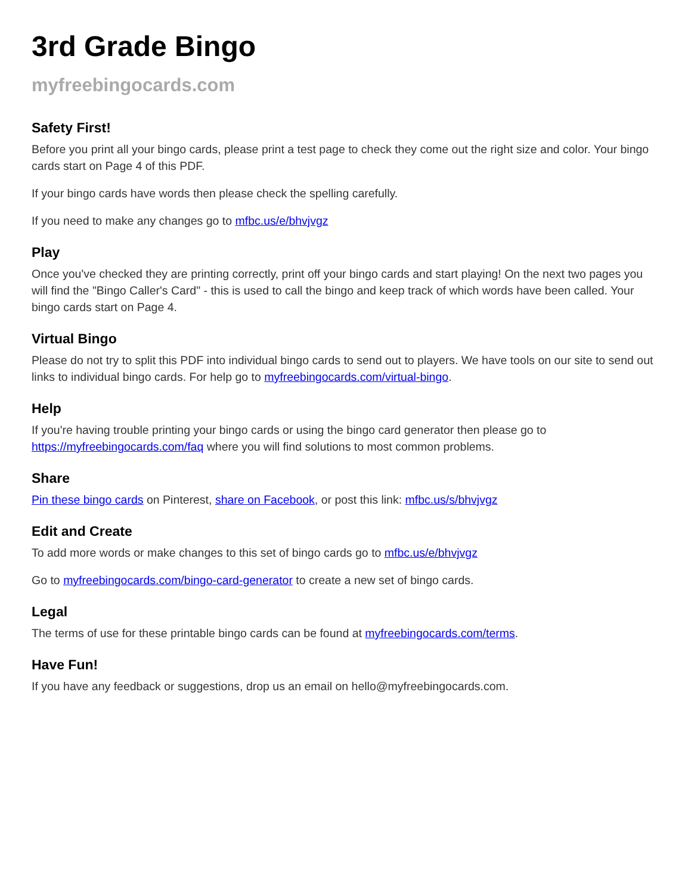3rd Grade Bingo
myfreebingocards.com
Safety First!
Before you print all your bingo cards, please print a test page to check they come out the right size and color. Your bingo cards start on Page 4 of this PDF.
If your bingo cards have words then please check the spelling carefully.
If you need to make any changes go to mfbc.us/e/bhvjvgz
Play
Once you've checked they are printing correctly, print off your bingo cards and start playing! On the next two pages you will find the "Bingo Caller's Card" - this is used to call the bingo and keep track of which words have been called. Your bingo cards start on Page 4.
Virtual Bingo
Please do not try to split this PDF into individual bingo cards to send out to players. We have tools on our site to send out links to individual bingo cards. For help go to myfreebingocards.com/virtual-bingo.
Help
If you're having trouble printing your bingo cards or using the bingo card generator then please go to https://myfreebingocards.com/faq where you will find solutions to most common problems.
Share
Pin these bingo cards on Pinterest, share on Facebook, or post this link: mfbc.us/s/bhvjvgz
Edit and Create
To add more words or make changes to this set of bingo cards go to mfbc.us/e/bhvjvgz
Go to myfreebingocards.com/bingo-card-generator to create a new set of bingo cards.
Legal
The terms of use for these printable bingo cards can be found at myfreebingocards.com/terms.
Have Fun!
If you have any feedback or suggestions, drop us an email on hello@myfreebingocards.com.